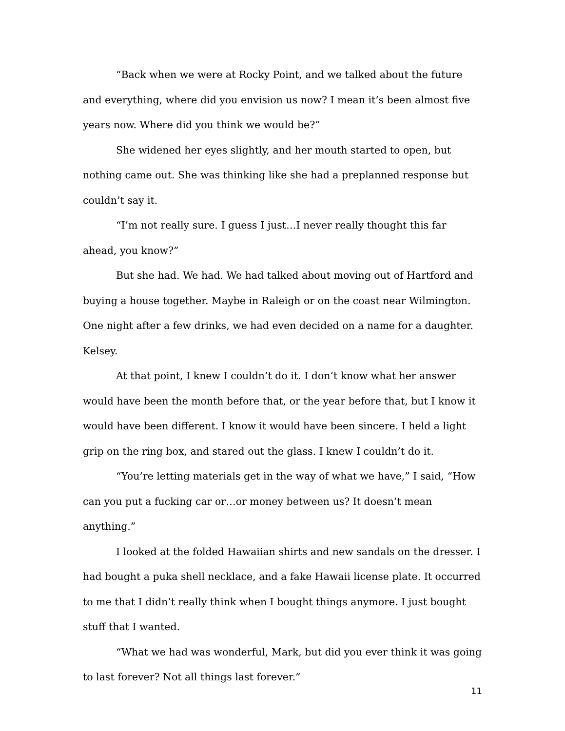“Back when we were at Rocky Point, and we talked about the future and everything, where did you envision us now? I mean it’s been almost five years now. Where did you think we would be?”
She widened her eyes slightly, and her mouth started to open, but nothing came out. She was thinking like she had a preplanned response but couldn’t say it.
“I’m not really sure. I guess I just…I never really thought this far ahead, you know?”
But she had. We had. We had talked about moving out of Hartford and buying a house together. Maybe in Raleigh or on the coast near Wilmington. One night after a few drinks, we had even decided on a name for a daughter. Kelsey.
At that point, I knew I couldn’t do it. I don’t know what her answer would have been the month before that, or the year before that, but I know it would have been different. I know it would have been sincere. I held a light grip on the ring box, and stared out the glass. I knew I couldn’t do it.
“You’re letting materials get in the way of what we have,” I said, “How can you put a fucking car or…or money between us? It doesn’t mean anything.”
I looked at the folded Hawaiian shirts and new sandals on the dresser. I had bought a puka shell necklace, and a fake Hawaii license plate. It occurred to me that I didn’t really think when I bought things anymore. I just bought stuff that I wanted.
“What we had was wonderful, Mark, but did you ever think it was going to last forever? Not all things last forever.”
11